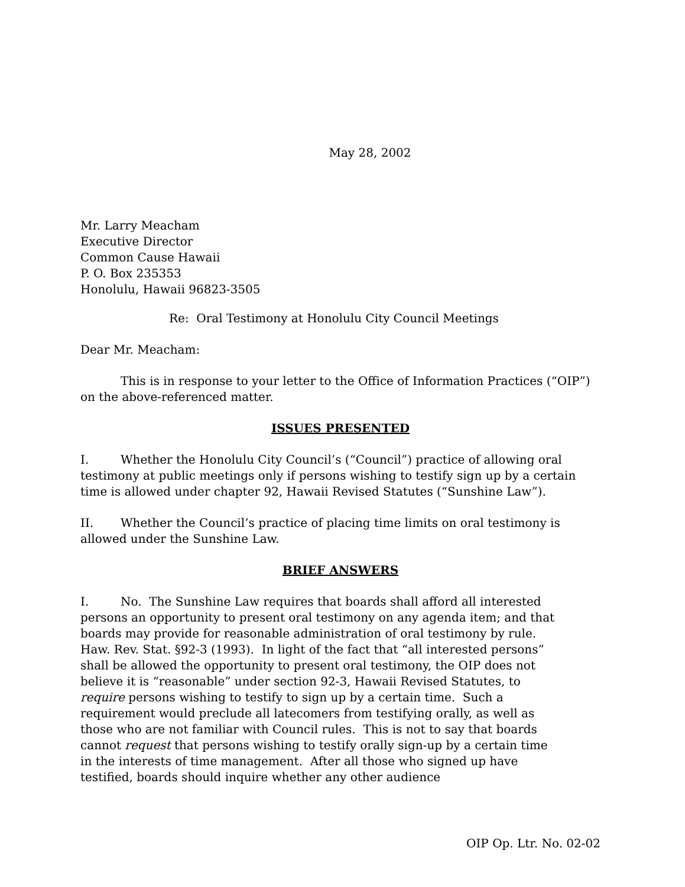May 28, 2002
Mr. Larry Meacham
Executive Director
Common Cause Hawaii
P. O. Box 235353
Honolulu, Hawaii 96823-3505
Re: Oral Testimony at Honolulu City Council Meetings
Dear Mr. Meacham:
This is in response to your letter to the Office of Information Practices (“OIP”) on the above-referenced matter.
ISSUES PRESENTED
I. Whether the Honolulu City Council’s (“Council”) practice of allowing oral testimony at public meetings only if persons wishing to testify sign up by a certain time is allowed under chapter 92, Hawaii Revised Statutes (“Sunshine Law”).
II. Whether the Council’s practice of placing time limits on oral testimony is allowed under the Sunshine Law.
BRIEF ANSWERS
I. No. The Sunshine Law requires that boards shall afford all interested persons an opportunity to present oral testimony on any agenda item; and that boards may provide for reasonable administration of oral testimony by rule. Haw. Rev. Stat. §92-3 (1993). In light of the fact that “all interested persons” shall be allowed the opportunity to present oral testimony, the OIP does not believe it is “reasonable” under section 92-3, Hawaii Revised Statutes, to require persons wishing to testify to sign up by a certain time. Such a requirement would preclude all latecomers from testifying orally, as well as those who are not familiar with Council rules. This is not to say that boards cannot request that persons wishing to testify orally sign-up by a certain time in the interests of time management. After all those who signed up have testified, boards should inquire whether any other audience
OIP Op. Ltr. No. 02-02